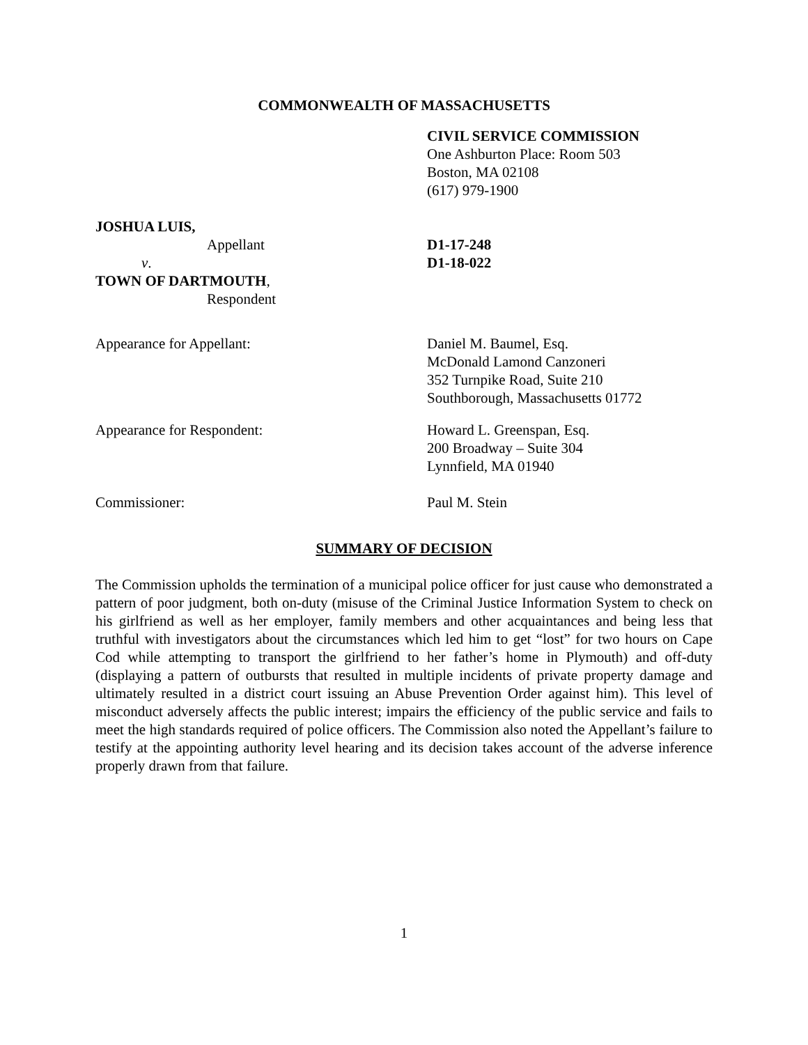COMMONWEALTH OF MASSACHUSETTS
CIVIL SERVICE COMMISSION
One Ashburton Place: Room 503
Boston, MA 02108
(617) 979-1900
JOSHUA LUIS,
Appellant D1-17-248
v. D1-18-022
TOWN OF DARTMOUTH,
Respondent
Appearance for Appellant: Daniel M. Baumel, Esq.
McDonald Lamond Canzoneri
352 Turnpike Road, Suite 210
Southborough, Massachusetts 01772
Appearance for Respondent: Howard L. Greenspan, Esq.
200 Broadway – Suite 304
Lynnfield, MA 01940
Commissioner: Paul M. Stein
SUMMARY OF DECISION
The Commission upholds the termination of a municipal police officer for just cause who demonstrated a pattern of poor judgment, both on-duty (misuse of the Criminal Justice Information System to check on his girlfriend as well as her employer, family members and other acquaintances and being less that truthful with investigators about the circumstances which led him to get “lost” for two hours on Cape Cod while attempting to transport the girlfriend to her father’s home in Plymouth) and off-duty (displaying a pattern of outbursts that resulted in multiple incidents of private property damage and ultimately resulted in a district court issuing an Abuse Prevention Order against him). This level of misconduct adversely affects the public interest; impairs the efficiency of the public service and fails to meet the high standards required of police officers. The Commission also noted the Appellant’s failure to testify at the appointing authority level hearing and its decision takes account of the adverse inference properly drawn from that failure.
1